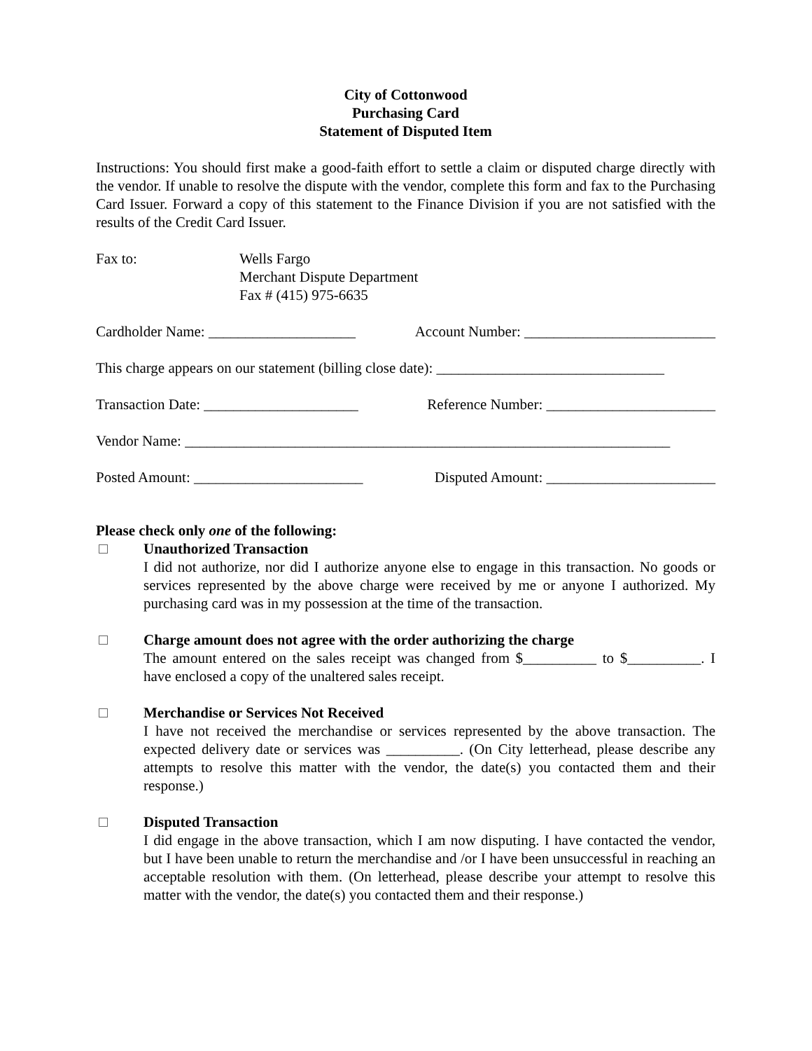City of Cottonwood
Purchasing Card
Statement of Disputed Item
Instructions: You should first make a good-faith effort to settle a claim or disputed charge directly with the vendor. If unable to resolve the dispute with the vendor, complete this form and fax to the Purchasing Card Issuer. Forward a copy of this statement to the Finance Division if you are not satisfied with the results of the Credit Card Issuer.
Fax to: Wells Fargo
Merchant Dispute Department
Fax # (415) 975-6635
Cardholder Name: ____________________ Account Number: __________________________
This charge appears on our statement (billing close date): _______________________________
Transaction Date: _____________________ Reference Number: _______________________
Vendor Name: __________________________________________________________________
Posted Amount: _______________________ Disputed Amount: _______________________
Please check only one of the following:
Unauthorized Transaction
I did not authorize, nor did I authorize anyone else to engage in this transaction. No goods or services represented by the above charge were received by me or anyone I authorized. My purchasing card was in my possession at the time of the transaction.
Charge amount does not agree with the order authorizing the charge
The amount entered on the sales receipt was changed from $__________ to $__________. I have enclosed a copy of the unaltered sales receipt.
Merchandise or Services Not Received
I have not received the merchandise or services represented by the above transaction. The expected delivery date or services was __________. (On City letterhead, please describe any attempts to resolve this matter with the vendor, the date(s) you contacted them and their response.)
Disputed Transaction
I did engage in the above transaction, which I am now disputing. I have contacted the vendor, but I have been unable to return the merchandise and /or I have been unsuccessful in reaching an acceptable resolution with them. (On letterhead, please describe your attempt to resolve this matter with the vendor, the date(s) you contacted them and their response.)